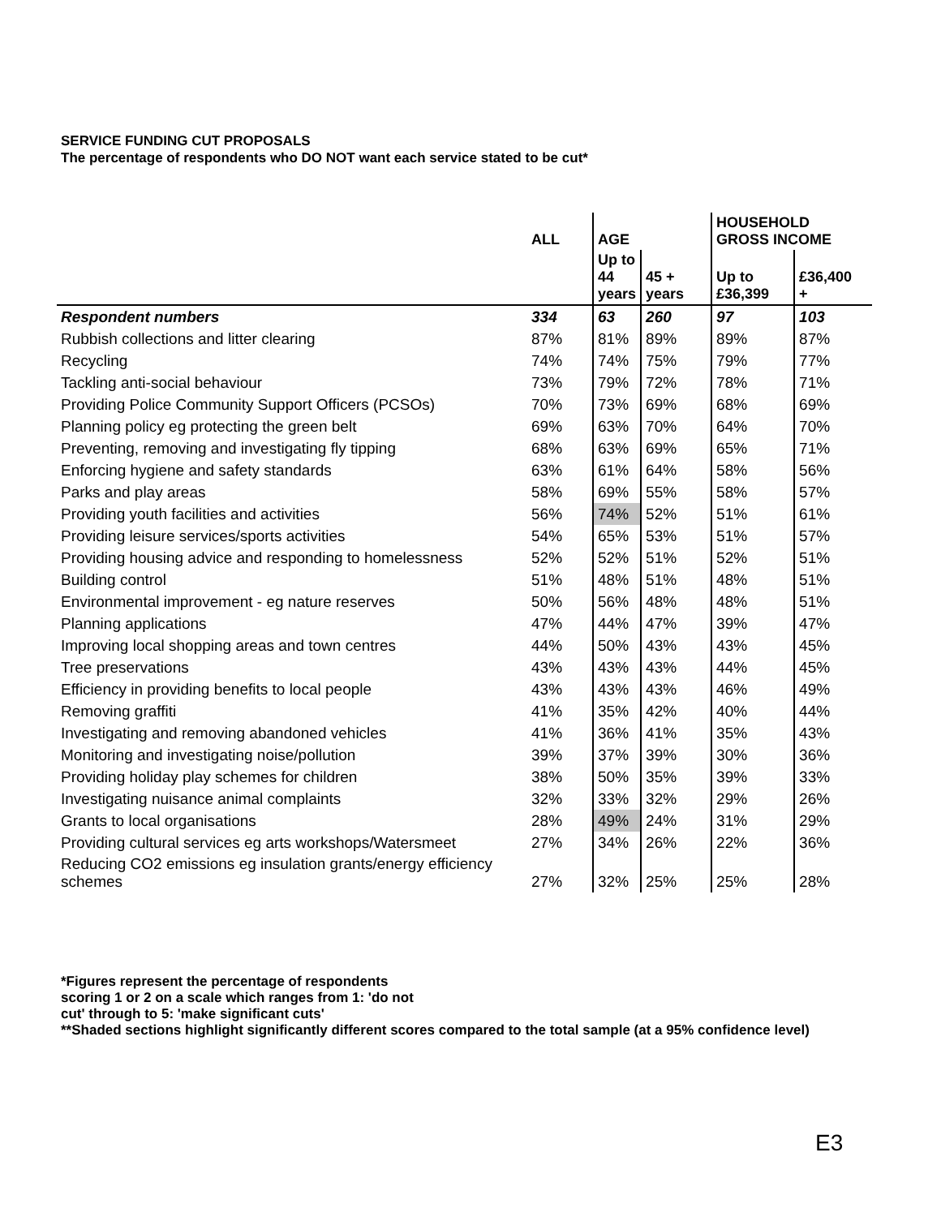SERVICE FUNDING CUT PROPOSALS
The percentage of respondents who DO NOT want each service stated to be cut*
| | ALL | AGE | | HOUSEHOLD GROSS INCOME | |
| --- | --- | --- | --- | --- | --- |
| | | Up to 44 years | 45 + years | Up to £36,399 | £36,400 + |
| Respondent numbers | 334 | 63 | 260 | 97 | 103 |
| Rubbish collections and litter clearing | 87% | 81% | 89% | 89% | 87% |
| Recycling | 74% | 74% | 75% | 79% | 77% |
| Tackling anti-social behaviour | 73% | 79% | 72% | 78% | 71% |
| Providing Police Community Support Officers (PCSOs) | 70% | 73% | 69% | 68% | 69% |
| Planning policy eg protecting the green belt | 69% | 63% | 70% | 64% | 70% |
| Preventing, removing and investigating fly tipping | 68% | 63% | 69% | 65% | 71% |
| Enforcing hygiene and safety standards | 63% | 61% | 64% | 58% | 56% |
| Parks and play areas | 58% | 69% | 55% | 58% | 57% |
| Providing youth facilities and activities | 56% | 74% | 52% | 51% | 61% |
| Providing leisure services/sports activities | 54% | 65% | 53% | 51% | 57% |
| Providing housing advice and responding to homelessness | 52% | 52% | 51% | 52% | 51% |
| Building control | 51% | 48% | 51% | 48% | 51% |
| Environmental improvement - eg nature reserves | 50% | 56% | 48% | 48% | 51% |
| Planning applications | 47% | 44% | 47% | 39% | 47% |
| Improving local shopping areas and town centres | 44% | 50% | 43% | 43% | 45% |
| Tree preservations | 43% | 43% | 43% | 44% | 45% |
| Efficiency in providing benefits to local people | 43% | 43% | 43% | 46% | 49% |
| Removing graffiti | 41% | 35% | 42% | 40% | 44% |
| Investigating and removing abandoned vehicles | 41% | 36% | 41% | 35% | 43% |
| Monitoring and investigating noise/pollution | 39% | 37% | 39% | 30% | 36% |
| Providing holiday play schemes for children | 38% | 50% | 35% | 39% | 33% |
| Investigating nuisance animal complaints | 32% | 33% | 32% | 29% | 26% |
| Grants to local organisations | 28% | 49% | 24% | 31% | 29% |
| Providing cultural services eg arts workshops/Watersmeet | 27% | 34% | 26% | 22% | 36% |
| Reducing CO2 emissions eg insulation grants/energy efficiency schemes | 27% | 32% | 25% | 25% | 28% |
*Figures represent the percentage of respondents
scoring 1 or 2 on a scale which ranges from 1: 'do not
cut' through to 5: 'make significant cuts'
**Shaded sections highlight significantly different scores compared to the total sample (at a 95% confidence level)
E3